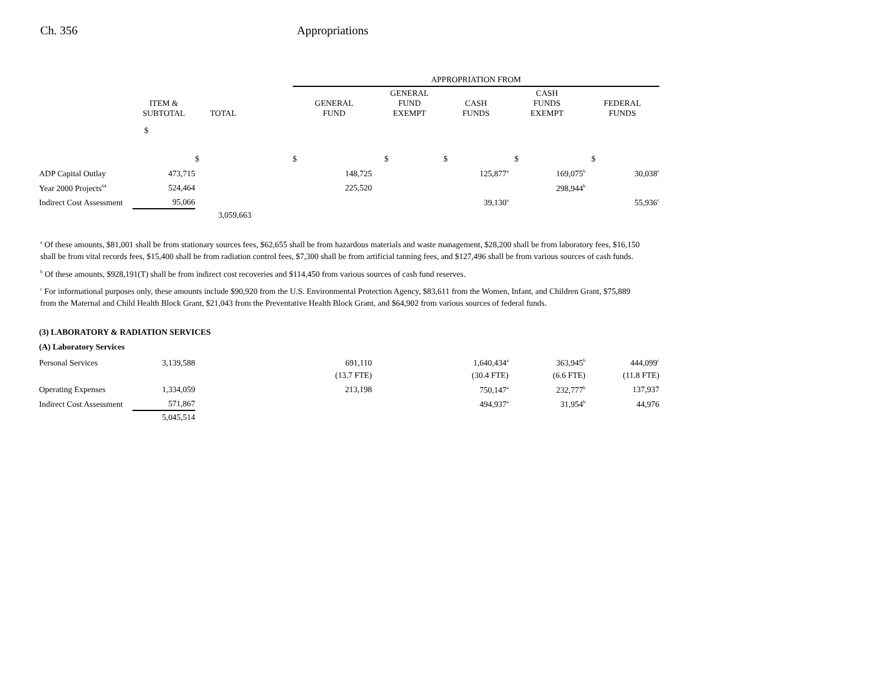Ch. 356 Appropriations
| | | | | APPROPRIATION FROM | | | | |
| | ITEM & SUBTOTAL | TOTAL | | GENERAL FUND | GENERAL FUND EXEMPT | CASH FUNDS | CASH FUNDS EXEMPT | FEDERAL FUNDS |
| | $ | $ | | $ | $ | $ | $ | $ |
| ADP Capital Outlay | 473,715 | | | 148,725 | | 125,877<sup>a</sup> | 169,075<sup>b</sup> | 30,038<sup>c</sup> |
| Year 2000 Projects<sup>64</sup> | 524,464 | | | 225,520 | | | 298,944<sup>b</sup> | |
| Indirect Cost Assessment | 95,066 | | | | | 39,130<sup>a</sup> | | 55,936<sup>c</sup> |
| | | 3,059,663 | | | | | | |
<sup>a</sup> Of these amounts, $81,001 shall be from stationary sources fees, $62,655 shall be from hazardous materials and waste management, $28,200 shall be from laboratory fees, $16,150 shall be from vital records fees, $15,400 shall be from radiation control fees, $7,300 shall be from artificial tanning fees, and $127,496 shall be from various sources of cash funds.
<sup>b</sup> Of these amounts, $928,191(T) shall be from indirect cost recoveries and $114,450 from various sources of cash fund reserves.
<sup>c</sup> For informational purposes only, these amounts include $90,920 from the U.S. Environmental Protection Agency, $83,611 from the Women, Infant, and Children Grant, $75,889 from the Maternal and Child Health Block Grant, $21,043 from the Preventative Health Block Grant, and $64,902 from various sources of federal funds.
| (3) LABORATORY & RADIATION SERVICES | | | | | | | | |
| (A) Laboratory Services | | | | | | | | |
| Personal Services | 3,139,588 | | | 691,110 | | 1,640,434<sup>a</sup> | 363,945<sup>b</sup> | 444,099<sup>c</sup> |
| | | | | (13.7 FTE) | | (30.4 FTE) | (6.6 FTE) | (11.8 FTE) |
| Operating Expenses | 1,334,059 | | | 213,198 | | 750,147<sup>a</sup> | 232,777<sup>b</sup> | 137,937 |
| Indirect Cost Assessment | 571,867 | | | | | 494,937<sup>a</sup> | 31,954<sup>b</sup> | 44,976 |
| | 5,045,514 | | | | | | | |